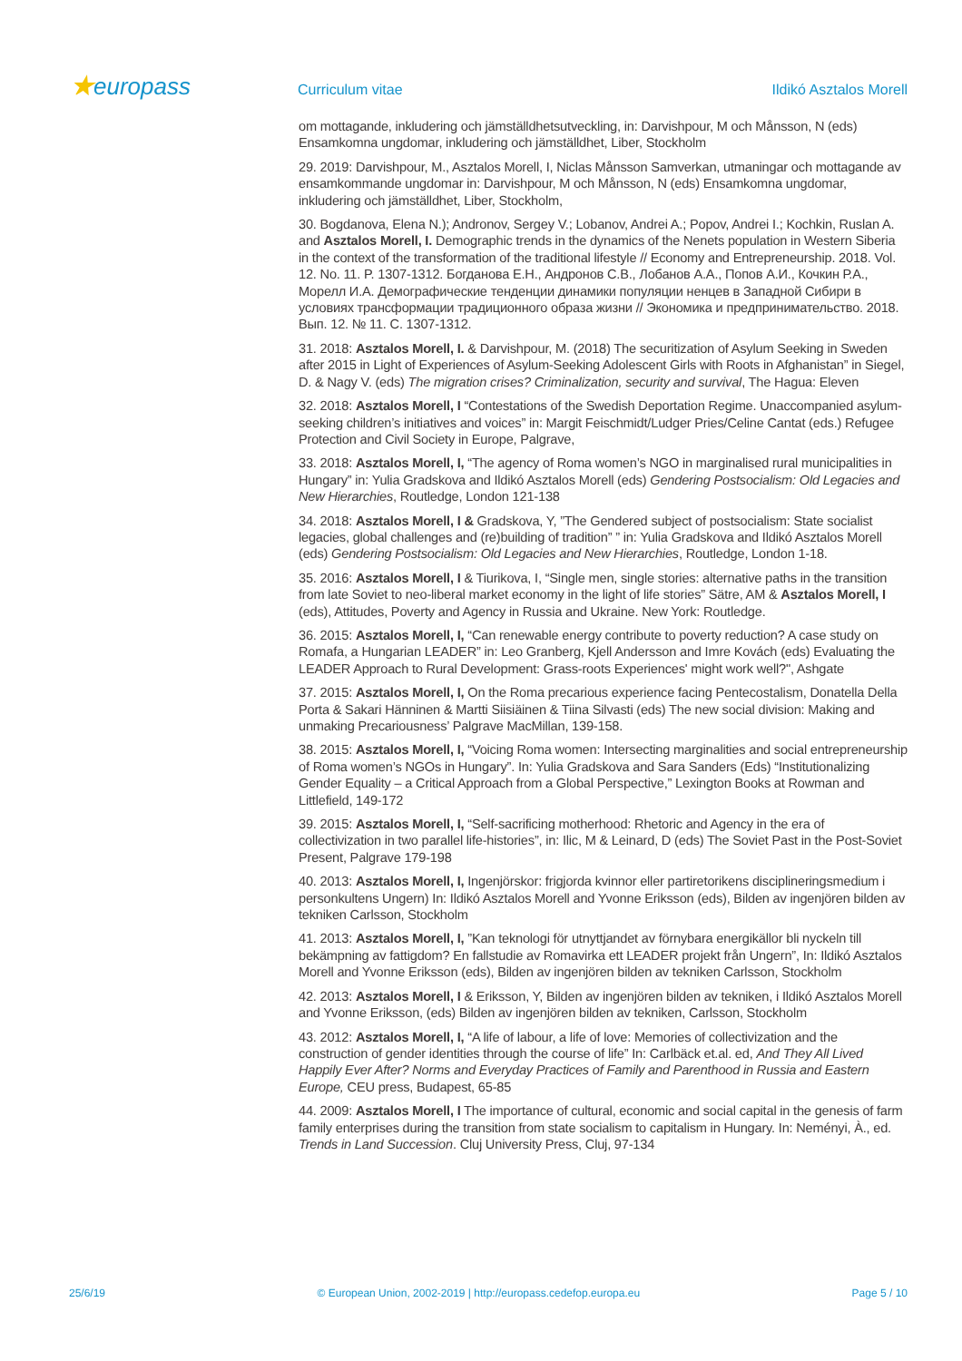★europass
Curriculum vitae Ildikó Asztalos Morell
om mottagande, inkludering och jämställdhetsutveckling, in: Darvishpour, M och Månsson, N (eds) Ensamkomna ungdomar, inkludering och jämställdhet, Liber, Stockholm
29. 2019: Darvishpour, M., Asztalos Morell, I, Niclas Månsson Samverkan, utmaningar och mottagande av ensamkommande ungdomar in: Darvishpour, M och Månsson, N (eds) Ensamkomna ungdomar, inkludering och jämställdhet, Liber, Stockholm,
30. Bogdanova, Elena N.); Andronov, Sergey V.; Lobanov, Andrei A.; Popov, Andrei I.; Kochkin, Ruslan A. and Asztalos Morell, I. Demographic trends in the dynamics of the Nenets population in Western Siberia in the context of the transformation of the traditional lifestyle // Economy and Entrepreneurship. 2018. Vol. 12. No. 11. P. 1307-1312. Богданова Е.Н., Андронов С.В., Лобанов А.А., Попов А.И., Кочкин Р.А., Морелл И.А. Демографические тенденции динамики популяции ненцев в Западной Сибири в условиях трансформации традиционного образа жизни // Экономика и предпринимательство. 2018. Вып. 12. № 11. С. 1307-1312.
31. 2018: Asztalos Morell, I. & Darvishpour, M. (2018) The securitization of Asylum Seeking in Sweden after 2015 in Light of Experiences of Asylum-Seeking Adolescent Girls with Roots in Afghanistan” in Siegel, D. & Nagy V. (eds) The migration crises? Criminalization, security and survival, The Hagua: Eleven
32. 2018: Asztalos Morell, I “Contestations of the Swedish Deportation Regime. Unaccompanied asylum-seeking children’s initiatives and voices” in: Margit Feischmidt/Ludger Pries/Celine Cantat (eds.) Refugee Protection and Civil Society in Europe, Palgrave,
33. 2018: Asztalos Morell, I, “The agency of Roma women’s NGO in marginalised rural municipalities in Hungary” in: Yulia Gradskova and Ildikó Asztalos Morell (eds) Gendering Postsocialism: Old Legacies and New Hierarchies, Routledge, London 121-138
34. 2018: Asztalos Morell, I & Gradskova, Y, ”The Gendered subject of postsocialism: State socialist legacies, global challenges and (re)building of tradition” ” in: Yulia Gradskova and Ildikó Asztalos Morell (eds) Gendering Postsocialism: Old Legacies and New Hierarchies, Routledge, London 1-18.
35. 2016: Asztalos Morell, I & Tiurikova, I, “Single men, single stories: alternative paths in the transition from late Soviet to neo-liberal market economy in the light of life stories” Sätre, AM & Asztalos Morell, I (eds), Attitudes, Poverty and Agency in Russia and Ukraine. New York: Routledge.
36. 2015: Asztalos Morell, I, “Can renewable energy contribute to poverty reduction? A case study on Romafa, a Hungarian LEADER” in: Leo Granberg, Kjell Andersson and Imre Kovách (eds) Evaluating the LEADER Approach to Rural Development: Grass-roots Experiences' might work well?", Ashgate
37. 2015: Asztalos Morell, I, On the Roma precarious experience facing Pentecostalism, Donatella Della Porta & Sakari Hänninen & Martti Siisiäinen & Tiina Silvasti (eds) The new social division: Making and unmaking Precariousness’ Palgrave MacMillan, 139-158.
38. 2015: Asztalos Morell, I, “Voicing Roma women: Intersecting marginalities and social entrepreneurship of Roma women’s NGOs in Hungary”. In: Yulia Gradskova and Sara Sanders (Eds) “Institutionalizing Gender Equality – a Critical Approach from a Global Perspective,” Lexington Books at Rowman and Littlefield, 149-172
39. 2015: Asztalos Morell, I, “Self-sacrificing motherhood: Rhetoric and Agency in the era of collectivization in two parallel life-histories”, in: Ilic, M & Leinard, D (eds) The Soviet Past in the Post-Soviet Present, Palgrave 179-198
40. 2013: Asztalos Morell, I, Ingenjörskor: frigjorda kvinnor eller partiretorikens disciplineringsmedium i personkultens Ungern) In: Ildikó Asztalos Morell and Yvonne Eriksson (eds), Bilden av ingenjören bilden av tekniken Carlsson, Stockholm
41. 2013: Asztalos Morell, I, ”Kan teknologi för utnyttjandet av förnybara energikällor bli nyckeln till bekämpning av fattigdom? En fallstudie av Romavirka ett LEADER projekt från Ungern”, In: Ildikó Asztalos Morell and Yvonne Eriksson (eds), Bilden av ingenjören bilden av tekniken Carlsson, Stockholm
42. 2013: Asztalos Morell, I & Eriksson, Y, Bilden av ingenjören bilden av tekniken, i Ildikó Asztalos Morell and Yvonne Eriksson, (eds) Bilden av ingenjören bilden av tekniken, Carlsson, Stockholm
43. 2012: Asztalos Morell, I, “A life of labour, a life of love: Memories of collectivization and the construction of gender identities through the course of life” In: Carlbäck et.al. ed, And They All Lived Happily Ever After? Norms and Everyday Practices of Family and Parenthood in Russia and Eastern Europe, CEU press, Budapest, 65-85
44. 2009: Asztalos Morell, I The importance of cultural, economic and social capital in the genesis of farm family enterprises during the transition from state socialism to capitalism in Hungary. In: Neményi, À., ed. Trends in Land Succession. Cluj University Press, Cluj, 97-134
25/6/19 © European Union, 2002-2019 | http://europass.cedefop.europa.eu Page 5 / 10